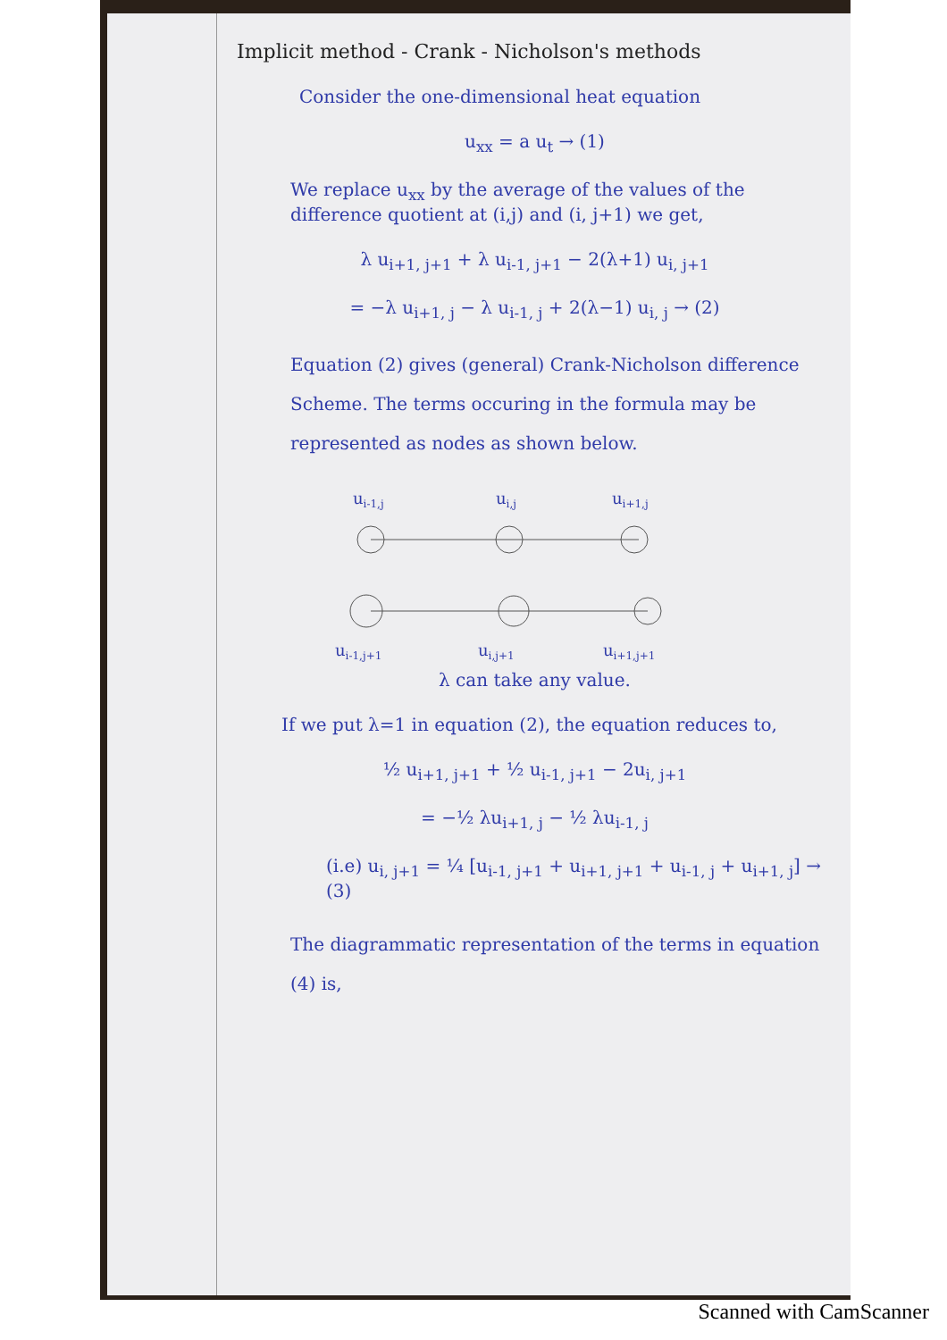Implicit method - Crank - Nicholson's methods
Consider the one-dimensional heat equation
u<sub>xx</sub> = a u<sub>t</sub> → (1)
We replace u<sub>xx</sub> by the average of the values of the difference quotient at (i,j) and (i, j+1) we get,
λ u<sub>i+1, j+1</sub> + λ u<sub>i-1, j+1</sub> − 2(λ+1) u<sub>i, j+1</sub>
= −λ u<sub>i+1, j</sub> − λ u<sub>i-1, j</sub> + 2(λ−1) u<sub>i, j</sub> → (2)
Equation (2) gives (general) Crank-Nicholson difference Scheme. The terms occuring in the formula may be represented as nodes as shown below.
ui-1,j
ui,j
ui+1,j
ui-1,j+1
ui,j+1
ui+1,j+1
λ can take any value.
If we put λ=1 in equation (2), the equation reduces to,
½ u<sub>i+1, j+1</sub> + ½ u<sub>i-1, j+1</sub> − 2u<sub>i, j+1</sub>
= −½ λu<sub>i+1, j</sub> − ½ λu<sub>i-1, j</sub>
(i.e) u<sub>i, j+1</sub> = ¼ [u<sub>i-1, j+1</sub> + u<sub>i+1, j+1</sub> + u<sub>i-1, j</sub> + u<sub>i+1, j</sub>] → (3)
The diagrammatic representation of the terms in equation (4) is,
Scanned with CamScanner